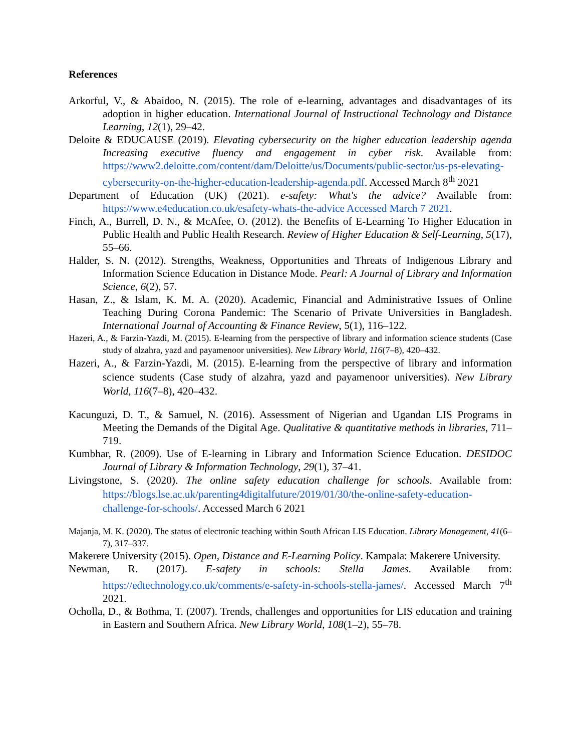References
Arkorful, V., & Abaidoo, N. (2015). The role of e-learning, advantages and disadvantages of its adoption in higher education. International Journal of Instructional Technology and Distance Learning, 12(1), 29–42.
Deloite & EDUCAUSE (2019). Elevating cybersecurity on the higher education leadership agenda Increasing executive fluency and engagement in cyber risk. Available from: https://www2.deloitte.com/content/dam/Deloitte/us/Documents/public-sector/us-ps-elevating-cybersecurity-on-the-higher-education-leadership-agenda.pdf. Accessed March 8<sup>th</sup> 2021
Department of Education (UK) (2021). e-safety: What's the advice? Available from: https://www.e4education.co.uk/esafety-whats-the-advice Accessed March 7 2021.
Finch, A., Burrell, D. N., & McAfee, O. (2012). the Benefits of E-Learning To Higher Education in Public Health and Public Health Research. Review of Higher Education & Self-Learning, 5(17), 55–66.
Halder, S. N. (2012). Strengths, Weakness, Opportunities and Threats of Indigenous Library and Information Science Education in Distance Mode. Pearl: A Journal of Library and Information Science, 6(2), 57.
Hasan, Z., & Islam, K. M. A. (2020). Academic, Financial and Administrative Issues of Online Teaching During Corona Pandemic: The Scenario of Private Universities in Bangladesh. International Journal of Accounting & Finance Review, 5(1), 116–122.
Hazeri, A., & Farzin-Yazdi, M. (2015). E-learning from the perspective of library and information science students (Case study of alzahra, yazd and payamenoor universities). New Library World, 116(7–8), 420–432.
Hazeri, A., & Farzin-Yazdi, M. (2015). E-learning from the perspective of library and information science students (Case study of alzahra, yazd and payamenoor universities). New Library World, 116(7–8), 420–432.
Kacunguzi, D. T., & Samuel, N. (2016). Assessment of Nigerian and Ugandan LIS Programs in Meeting the Demands of the Digital Age. Qualitative & quantitative methods in libraries, 711–719.
Kumbhar, R. (2009). Use of E-learning in Library and Information Science Education. DESIDOC Journal of Library & Information Technology, 29(1), 37–41.
Livingstone, S. (2020). The online safety education challenge for schools. Available from: https://blogs.lse.ac.uk/parenting4digitalfuture/2019/01/30/the-online-safety-education-challenge-for-schools/. Accessed March 6 2021
Majanja, M. K. (2020). The status of electronic teaching within South African LIS Education. Library Management, 41(6–7), 317–337.
Makerere University (2015). Open, Distance and E-Learning Policy. Kampala: Makerere University.
Newman, R. (2017). E-safety in schools: Stella James. Available from: https://edtechnology.co.uk/comments/e-safety-in-schools-stella-james/. Accessed March 7<sup>th</sup> 2021.
Ocholla, D., & Bothma, T. (2007). Trends, challenges and opportunities for LIS education and training in Eastern and Southern Africa. New Library World, 108(1–2), 55–78.